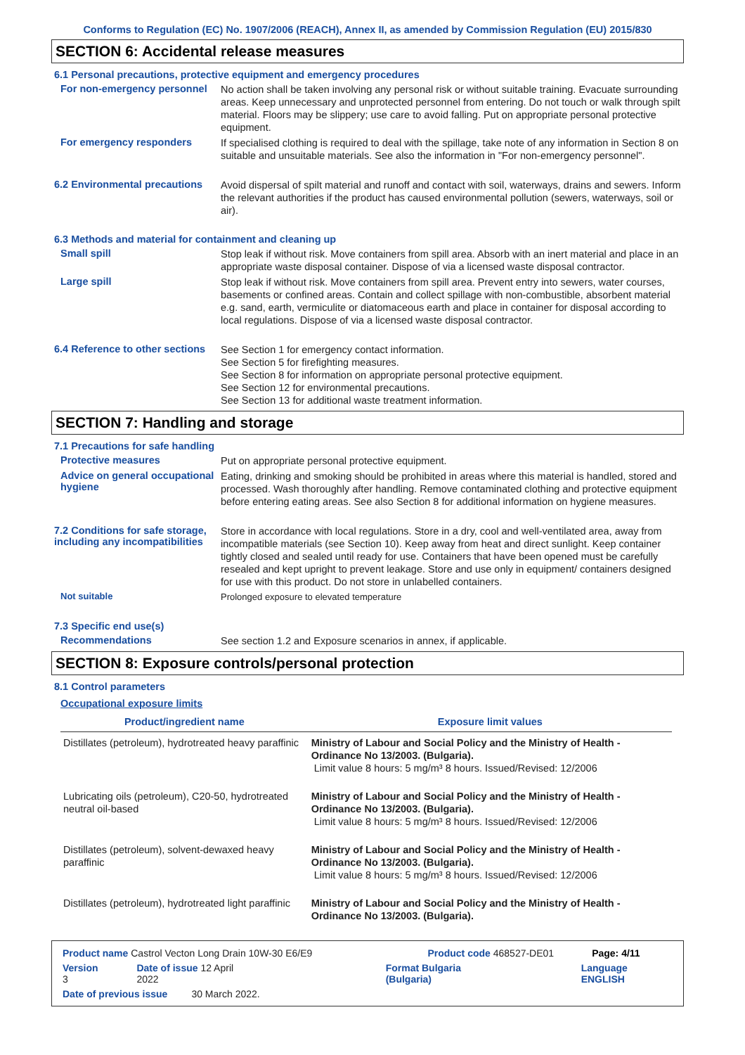Conforms to Regulation (EC) No. 1907/2006 (REACH), Annex II, as amended by Commission Regulation (EU) 2015/830
SECTION 6: Accidental release measures
6.1 Personal precautions, protective equipment and emergency procedures
For non-emergency personnel
No action shall be taken involving any personal risk or without suitable training. Evacuate surrounding areas. Keep unnecessary and unprotected personnel from entering. Do not touch or walk through spilt material. Floors may be slippery; use care to avoid falling. Put on appropriate personal protective equipment.
For emergency responders
If specialised clothing is required to deal with the spillage, take note of any information in Section 8 on suitable and unsuitable materials. See also the information in "For non-emergency personnel".
6.2 Environmental precautions
Avoid dispersal of spilt material and runoff and contact with soil, waterways, drains and sewers. Inform the relevant authorities if the product has caused environmental pollution (sewers, waterways, soil or air).
6.3 Methods and material for containment and cleaning up
Small spill
Stop leak if without risk. Move containers from spill area. Absorb with an inert material and place in an appropriate waste disposal container. Dispose of via a licensed waste disposal contractor.
Large spill
Stop leak if without risk. Move containers from spill area. Prevent entry into sewers, water courses, basements or confined areas. Contain and collect spillage with non-combustible, absorbent material e.g. sand, earth, vermiculite or diatomaceous earth and place in container for disposal according to local regulations. Dispose of via a licensed waste disposal contractor.
6.4 Reference to other sections
See Section 1 for emergency contact information.
See Section 5 for firefighting measures.
See Section 8 for information on appropriate personal protective equipment.
See Section 12 for environmental precautions.
See Section 13 for additional waste treatment information.
SECTION 7: Handling and storage
7.1 Precautions for safe handling
Protective measures
Put on appropriate personal protective equipment.
Advice on general occupational hygiene
Eating, drinking and smoking should be prohibited in areas where this material is handled, stored and processed. Wash thoroughly after handling. Remove contaminated clothing and protective equipment before entering eating areas. See also Section 8 for additional information on hygiene measures.
7.2 Conditions for safe storage, including any incompatibilities
Store in accordance with local regulations. Store in a dry, cool and well-ventilated area, away from incompatible materials (see Section 10). Keep away from heat and direct sunlight. Keep container tightly closed and sealed until ready for use. Containers that have been opened must be carefully resealed and kept upright to prevent leakage. Store and use only in equipment/ containers designed for use with this product. Do not store in unlabelled containers.
Not suitable
Prolonged exposure to elevated temperature
7.3 Specific end use(s)
Recommendations
See section 1.2 and Exposure scenarios in annex, if applicable.
SECTION 8: Exposure controls/personal protection
8.1 Control parameters
Occupational exposure limits
| Product/ingredient name | Exposure limit values |
| --- | --- |
| Distillates (petroleum), hydrotreated heavy paraffinic | Ministry of Labour and Social Policy and the Ministry of Health - Ordinance No 13/2003. (Bulgaria). Limit value 8 hours: 5 mg/m³ 8 hours. Issued/Revised: 12/2006 |
| Lubricating oils (petroleum), C20-50, hydrotreated neutral oil-based | Ministry of Labour and Social Policy and the Ministry of Health - Ordinance No 13/2003. (Bulgaria). Limit value 8 hours: 5 mg/m³ 8 hours. Issued/Revised: 12/2006 |
| Distillates (petroleum), solvent-dewaxed heavy paraffinic | Ministry of Labour and Social Policy and the Ministry of Health - Ordinance No 13/2003. (Bulgaria). Limit value 8 hours: 5 mg/m³ 8 hours. Issued/Revised: 12/2006 |
| Distillates (petroleum), hydrotreated light paraffinic | Ministry of Labour and Social Policy and the Ministry of Health - Ordinance No 13/2003. (Bulgaria). |
Product name Castrol Vecton Long Drain 10W-30 E6/E9 Product code 468527-DE01 Page: 4/11
Version 3 Date of issue 12 April 2022 Format Bulgaria (Bulgaria) Language ENGLISH
Date of previous issue 30 March 2022.